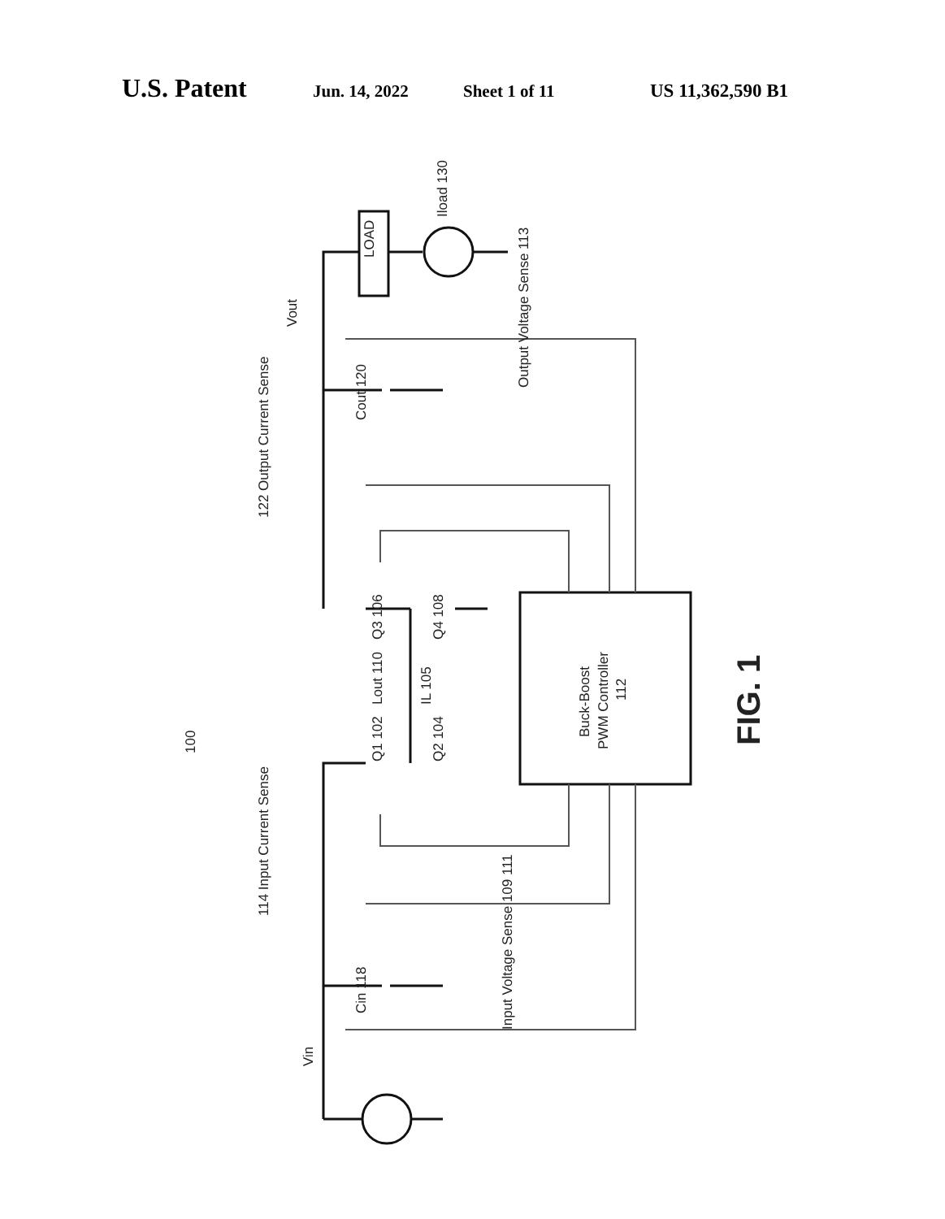U.S. Patent Jun. 14, 2022 Sheet 1 of 11 US 11,362,590 B1
100
Vin
Vout
LOAD
Iload 130
Cout 120
Cin 118
122 Output Current Sense
114 Input Current Sense
Output Voltage Sense 113
Input Voltage Sense 109 111
Q3 106
Q4 108
Q1 102
Q2 104
Lout 110
IL 105
Buck-Boost
PWM Controller
112
FIG. 1